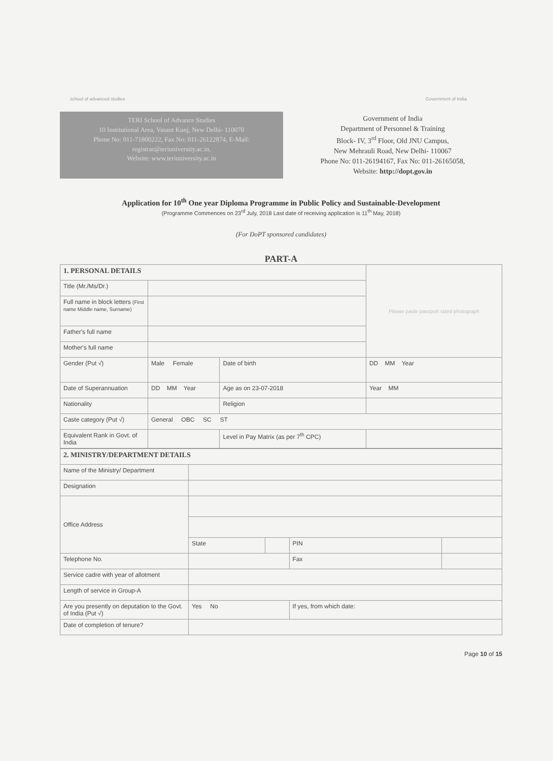school of advanced studies Government of India
TERI School of Advance Studies
10 Institutional Area, Vasant Kunj, New Delhi- 110070
Phone No: 011-71800222, Fax No: 011-26122874, E-Mail: registrar@teriuniversity.ac.in,
Website: www.teriuniversity.ac.in
Government of India
Department of Personnel & Training
Block- IV, 3<sup>rd</sup> Floor, Old JNU Campus,
New Mehrauli Road, New Delhi- 110067
Phone No: 011-26194167, Fax No: 011-26165058,
Website: http://dopt.gov.in
Application for 10<sup>th</sup> One year Diploma Programme in Public Policy and Sustainable-Development
(Programme Commences on 23<sup>rd</sup> July, 2018 Last date of receiving application is 11<sup>th</sup> May, 2018)
(For DoPT sponsored candidates)
PART-A
| 1. PERSONAL DETAILS | | | | Please paste passport sized photograph |
| Title (Mr./Ms/Dr.) | | | | |
| Full name in block letters (First name Middle name, Surname) | | | | |
| Father's full name | | | | |
| Mother's full name | | | | |
| Gender (Put √) | Male Female | Date of birth | DD MM Year | |
| Date of Superannuation | DD MM Year | Age as on 23-07-2018 | Year MM | |
| Nationality | | Religion | | |
| Caste category (Put √) | General OBC SC ST | | | |
| Equivalent Rank in Govt. of India | | Level in Pay Matrix (as per 7<sup>th</sup> CPC) | | |
| 2. MINISTRY/DEPARTMENT DETAILS | | | | |
| Name of the Ministry/ Department | | | | |
| Designation | | | | |
| Office Address | | | | |
| | State | | PIN | |
| Telephone No. | | | Fax | |
| Service cadre with year of allotment | | | | |
| Length of service in Group-A | | | | |
| Are you presently on deputation to the Govt. of India (Put √) | Yes No | | If yes, from which date: | |
| Date of completion of tenure? | | | | |
Page 10 of 15